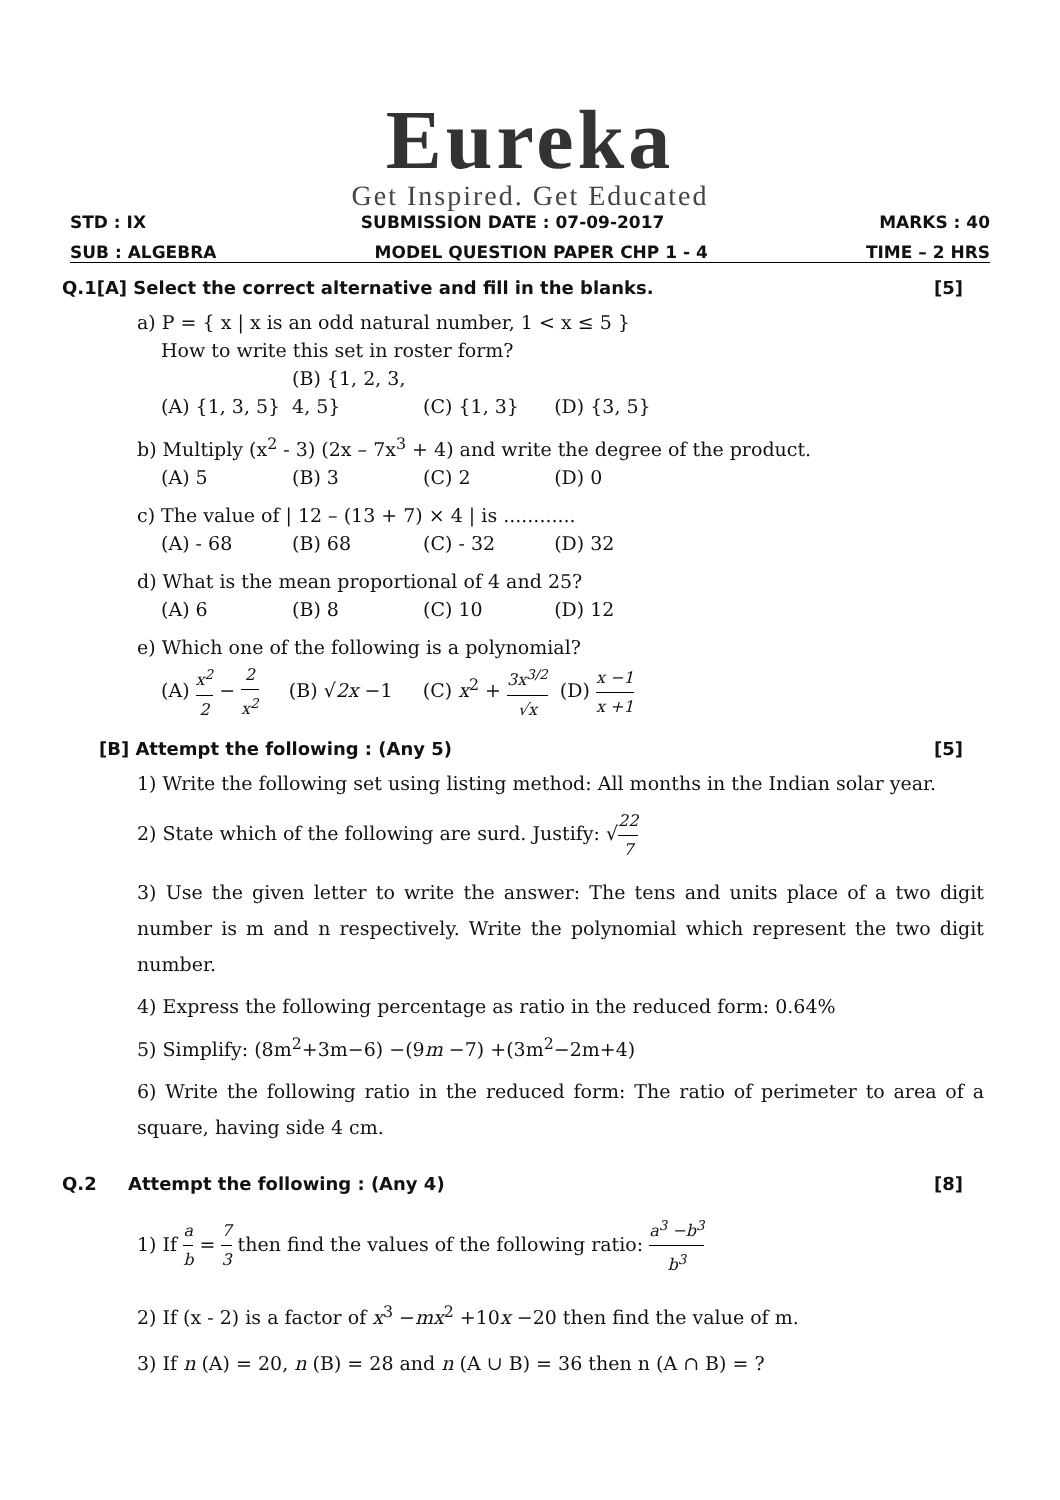Eureka
Get Inspired. Get Educated
STD : IX SUBMISSION DATE : 07-09-2017 MARKS : 40
SUB : ALGEBRA MODEL QUESTION PAPER CHP 1 - 4 TIME – 2 HRS
Q.1[A] Select the correct alternative and fill in the blanks. [5]
a) P = { x | x is an odd natural number, 1 < x ≤ 5 }
How to write this set in roster form?
(A) {1, 3, 5} (B) {1, 2, 3, 4, 5} (C) {1, 3} (D) {3, 5}
b) Multiply (x<sup>2</sup> - 3) (2x – 7x<sup>3</sup> + 4) and write the degree of the product.
(A) 5 (B) 3 (C) 2 (D) 0
c) The value of | 12 – (13 + 7) × 4 | is ............
(A) - 68 (B) 68 (C) - 32 (D) 32
d) What is the mean proportional of 4 and 25?
(A) 6 (B) 8 (C) 10 (D) 12
e) Which one of the following is a polynomial?
(A) x<sup>2</sup> 2 − 2 x<sup>2</sup> (B) √2x −1 (C) x<sup>2</sup> + 3x<sup>3/2</sup> √x (D) x −1 x +1
[B] Attempt the following : (Any 5) [5]
1) Write the following set using listing method: All months in the Indian solar year.
2) State which of the following are surd. Justify: √22 7
3) Use the given letter to write the answer: The tens and units place of a two digit number is m and n respectively. Write the polynomial which represent the two digit number.
4) Express the following percentage as ratio in the reduced form: 0.64%
5) Simplify: (8m<sup>2</sup>+3m−6) −(9m −7) +(3m<sup>2</sup>−2m+4)
6) Write the following ratio in the reduced form: The ratio of perimeter to area of a square, having side 4 cm.
Q.2 Attempt the following : (Any 4) [8]
1) If a b = 7 3 then find the values of the following ratio: a<sup>3</sup> −b<sup>3</sup> b<sup>3</sup>
2) If (x - 2) is a factor of x<sup>3</sup> −mx<sup>2</sup> +10x −20 then find the value of m.
3) If n (A) = 20, n (B) = 28 and n (A ∪ B) = 36 then n (A ∩ B) = ?